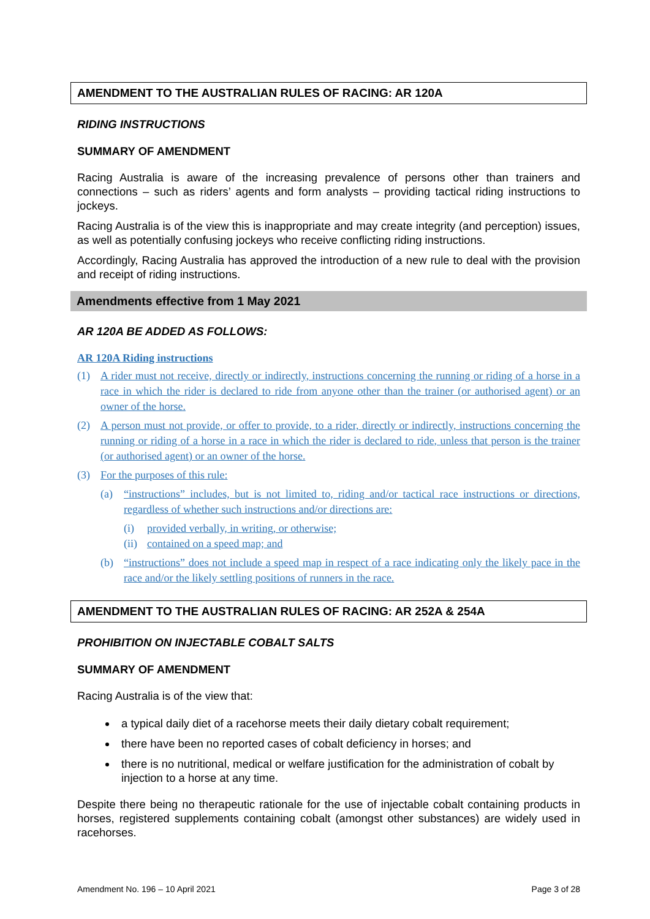AMENDMENT TO THE AUSTRALIAN RULES OF RACING: AR 120A
RIDING INSTRUCTIONS
SUMMARY OF AMENDMENT
Racing Australia is aware of the increasing prevalence of persons other than trainers and connections – such as riders’ agents and form analysts – providing tactical riding instructions to jockeys.
Racing Australia is of the view this is inappropriate and may create integrity (and perception) issues, as well as potentially confusing jockeys who receive conflicting riding instructions.
Accordingly, Racing Australia has approved the introduction of a new rule to deal with the provision and receipt of riding instructions.
Amendments effective from 1 May 2021
AR 120A BE ADDED AS FOLLOWS:
AR 120A Riding instructions
(1) A rider must not receive, directly or indirectly, instructions concerning the running or riding of a horse in a race in which the rider is declared to ride from anyone other than the trainer (or authorised agent) or an owner of the horse.
(2) A person must not provide, or offer to provide, to a rider, directly or indirectly, instructions concerning the running or riding of a horse in a race in which the rider is declared to ride, unless that person is the trainer (or authorised agent) or an owner of the horse.
(3) For the purposes of this rule:
(a) “instructions” includes, but is not limited to, riding and/or tactical race instructions or directions, regardless of whether such instructions and/or directions are:
(i) provided verbally, in writing, or otherwise;
(ii) contained on a speed map; and
(b) “instructions” does not include a speed map in respect of a race indicating only the likely pace in the race and/or the likely settling positions of runners in the race.
AMENDMENT TO THE AUSTRALIAN RULES OF RACING: AR 252A & 254A
PROHIBITION ON INJECTABLE COBALT SALTS
SUMMARY OF AMENDMENT
Racing Australia is of the view that:
a typical daily diet of a racehorse meets their daily dietary cobalt requirement;
there have been no reported cases of cobalt deficiency in horses; and
there is no nutritional, medical or welfare justification for the administration of cobalt by injection to a horse at any time.
Despite there being no therapeutic rationale for the use of injectable cobalt containing products in horses, registered supplements containing cobalt (amongst other substances) are widely used in racehorses.
Amendment No. 196 – 10 April 2021 Page 3 of 28